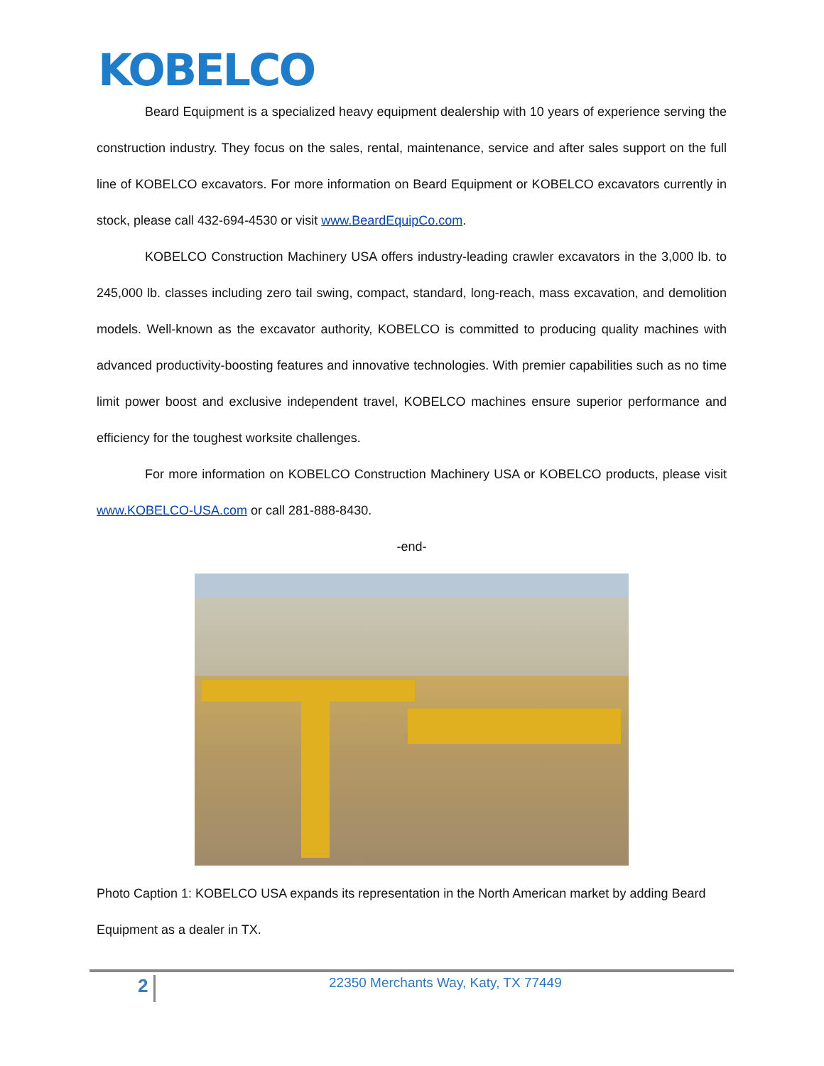KOBELCO
Beard Equipment is a specialized heavy equipment dealership with 10 years of experience serving the construction industry. They focus on the sales, rental, maintenance, service and after sales support on the full line of KOBELCO excavators. For more information on Beard Equipment or KOBELCO excavators currently in stock, please call 432-694-4530 or visit www.BeardEquipCo.com.
KOBELCO Construction Machinery USA offers industry-leading crawler excavators in the 3,000 lb. to 245,000 lb. classes including zero tail swing, compact, standard, long-reach, mass excavation, and demolition models. Well-known as the excavator authority, KOBELCO is committed to producing quality machines with advanced productivity-boosting features and innovative technologies. With premier capabilities such as no time limit power boost and exclusive independent travel, KOBELCO machines ensure superior performance and efficiency for the toughest worksite challenges.
For more information on KOBELCO Construction Machinery USA or KOBELCO products, please visit www.KOBELCO-USA.com or call 281-888-8430.
-end-
Photo Caption 1: KOBELCO USA expands its representation in the North American market by adding Beard Equipment as a dealer in TX.
2 22350 Merchants Way, Katy, TX 77449